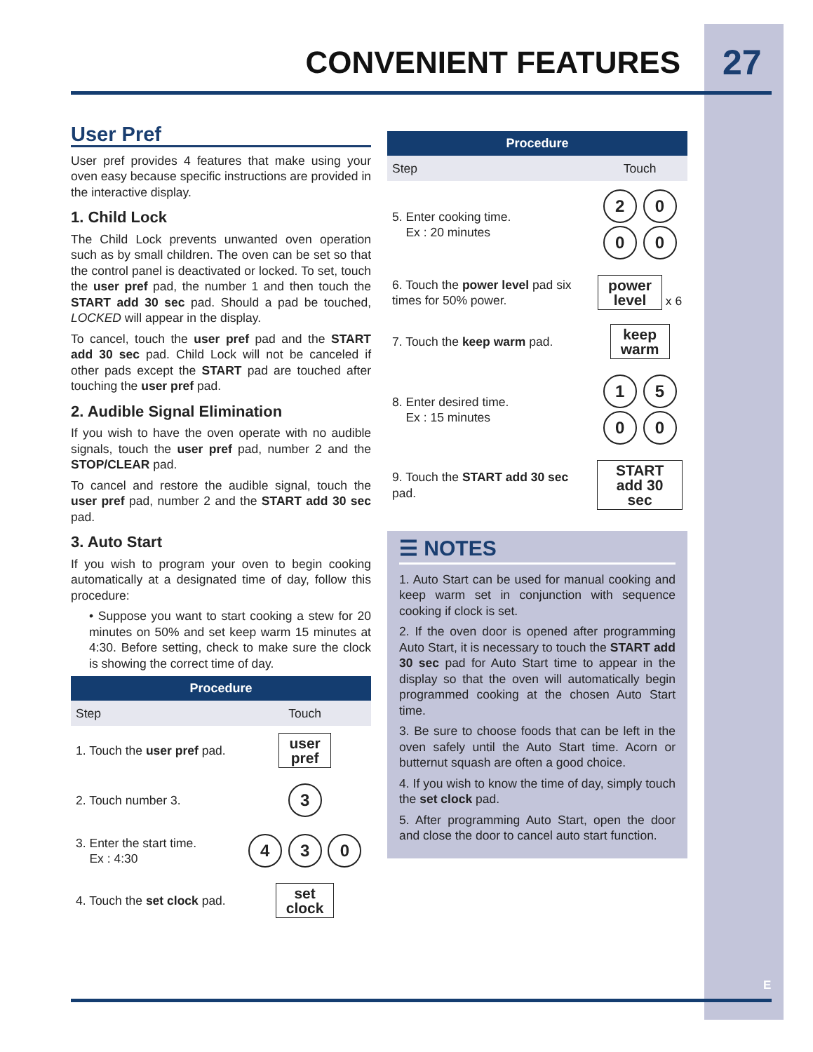CONVENIENT FEATURES 27
User Pref
User pref provides 4 features that make using your oven easy because specific instructions are provided in the interactive display.
1. Child Lock
The Child Lock prevents unwanted oven operation such as by small children. The oven can be set so that the control panel is deactivated or locked. To set, touch the user pref pad, the number 1 and then touch the START add 30 sec pad. Should a pad be touched, LOCKED will appear in the display.
To cancel, touch the user pref pad and the START add 30 sec pad. Child Lock will not be canceled if other pads except the START pad are touched after touching the user pref pad.
2. Audible Signal Elimination
If you wish to have the oven operate with no audible signals, touch the user pref pad, number 2 and the STOP/CLEAR pad.
To cancel and restore the audible signal, touch the user pref pad, number 2 and the START add 30 sec pad.
3. Auto Start
If you wish to program your oven to begin cooking automatically at a designated time of day, follow this procedure:
• Suppose you want to start cooking a stew for 20 minutes on 50% and set keep warm 15 minutes at 4:30. Before setting, check to make sure the clock is showing the correct time of day.
| Procedure | |
| --- | --- |
| Step | Touch |
| 1. Touch the user pref pad. | user pref |
| 2. Touch number 3. | 3 |
| 3. Enter the start time. Ex : 4:30 | 4 3 0 |
| 4. Touch the set clock pad. | set clock |
| Procedure | |
| --- | --- |
| Step | Touch |
| 5. Enter cooking time. Ex : 20 minutes | 2 0 0 0 |
| 6. Touch the power level pad six times for 50% power. | power level x 6 |
| 7. Touch the keep warm pad. | keep warm |
| 8. Enter desired time. Ex : 15 minutes | 1 5 0 0 |
| 9. Touch the START add 30 sec pad. | START add 30 sec |
☰ NOTES
1. Auto Start can be used for manual cooking and keep warm set in conjunction with sequence cooking if clock is set.
2. If the oven door is opened after programming Auto Start, it is necessary to touch the START add 30 sec pad for Auto Start time to appear in the display so that the oven will automatically begin programmed cooking at the chosen Auto Start time.
3. Be sure to choose foods that can be left in the oven safely until the Auto Start time. Acorn or butternut squash are often a good choice.
4. If you wish to know the time of day, simply touch the set clock pad.
5. After programming Auto Start, open the door and close the door to cancel auto start function.
E